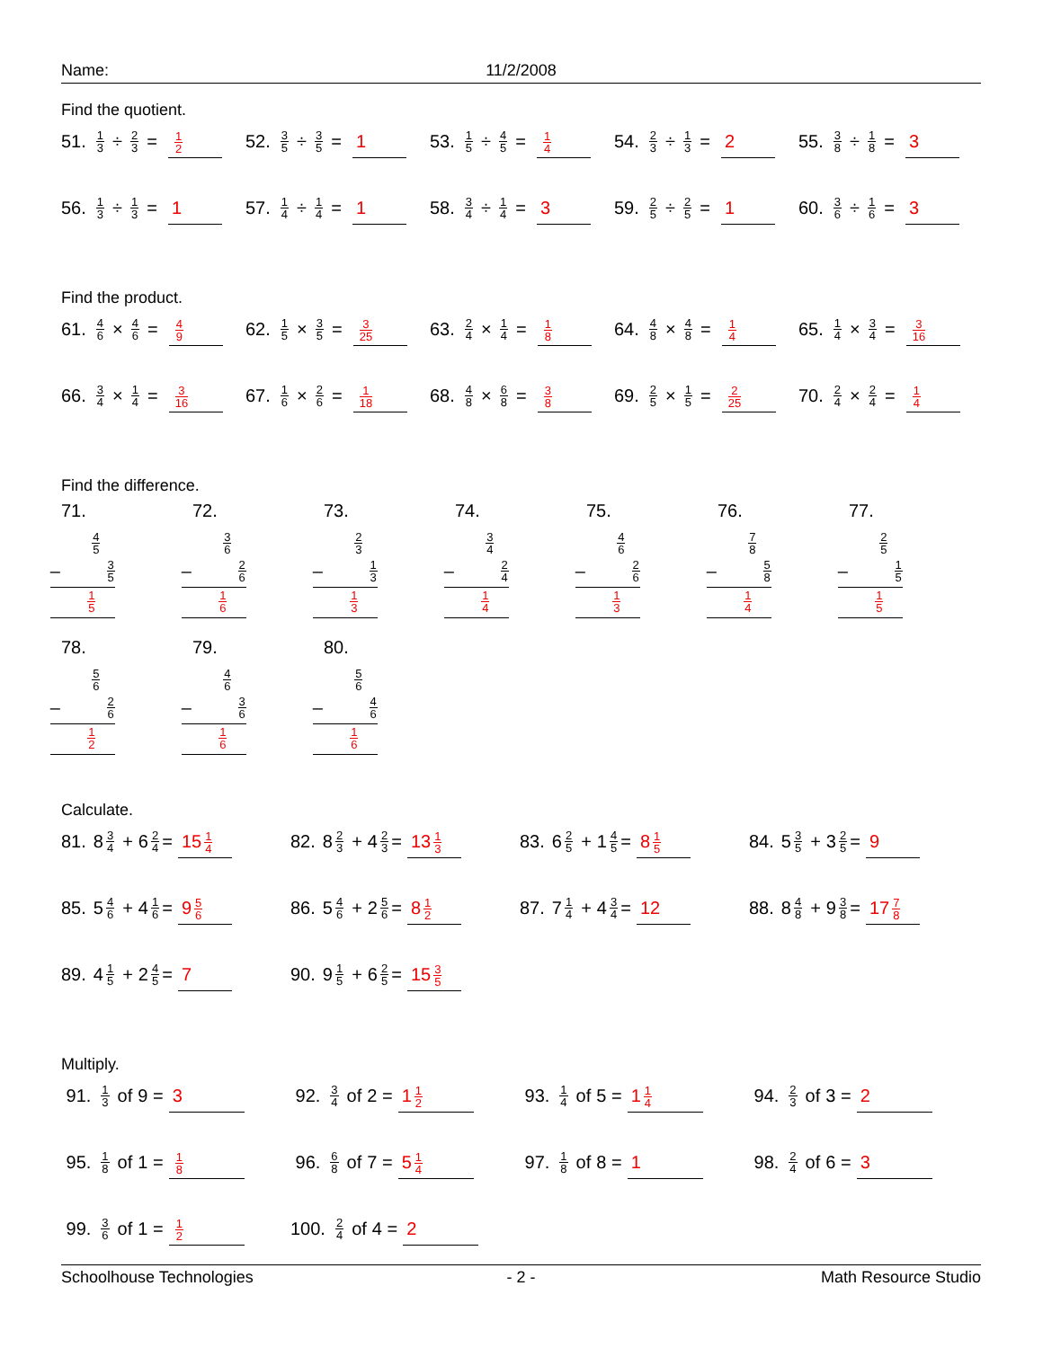Name: 11/2/2008
Find the quotient.
51. 1 3 ÷ 2 3 = 1 2
52. 3 5 ÷ 3 5 = 1
53. 1 5 ÷ 4 5 = 1 4
54. 2 3 ÷ 1 3 = 2
55. 3 8 ÷ 1 8 = 3
56. 1 3 ÷ 1 3 = 1
57. 1 4 ÷ 1 4 = 1
58. 3 4 ÷ 1 4 = 3
59. 2 5 ÷ 2 5 = 1
60. 3 6 ÷ 1 6 = 3
Find the product.
61. 4 6 × 4 6 = 4 9
62. 1 5 × 3 5 = 3 25
63. 2 4 × 1 4 = 1 8
64. 4 8 × 4 8 = 1 4
65. 1 4 × 3 4 = 3 16
66. 3 4 × 1 4 = 3 16
67. 1 6 × 2 6 = 1 18
68. 4 8 × 6 8 = 3 8
69. 2 5 × 1 5 = 2 25
70. 2 4 × 2 4 = 1 4
Find the difference.
71.
4 5
– 3 5
1 5
72.
3 6
– 2 6
1 6
73.
2 3
– 1 3
1 3
74.
3 4
– 2 4
1 4
75.
4 6
– 2 6
1 3
76.
7 8
– 5 8
1 4
77.
2 5
– 1 5
1 5
78.
5 6
– 2 6
1 2
79.
4 6
– 3 6
1 6
80.
5 6
– 4 6
1 6
Calculate.
81. 8 3 4 + 6 2 4 = 15 1 4
82. 8 2 3 + 4 2 3 = 13 1 3
83. 6 2 5 + 1 4 5 = 8 1 5
84. 5 3 5 + 3 2 5 = 9
85. 5 4 6 + 4 1 6 = 9 5 6
86. 5 4 6 + 2 5 6 = 8 1 2
87. 7 1 4 + 4 3 4 = 12
88. 8 4 8 + 9 3 8 = 17 7 8
89. 4 1 5 + 2 4 5 = 7
90. 9 1 5 + 6 2 5 = 15 3 5
Multiply.
91. 1 3 of 9 = 3
92. 3 4 of 2 = 1 1 2
93. 1 4 of 5 = 1 1 4
94. 2 3 of 3 = 2
95. 1 8 of 1 = 1 8
96. 6 8 of 7 = 5 1 4
97. 1 8 of 8 = 1
98. 2 4 of 6 = 3
99. 3 6 of 1 = 1 2
100. 2 4 of 4 = 2
Schoolhouse Technologies - 2 - Math Resource Studio